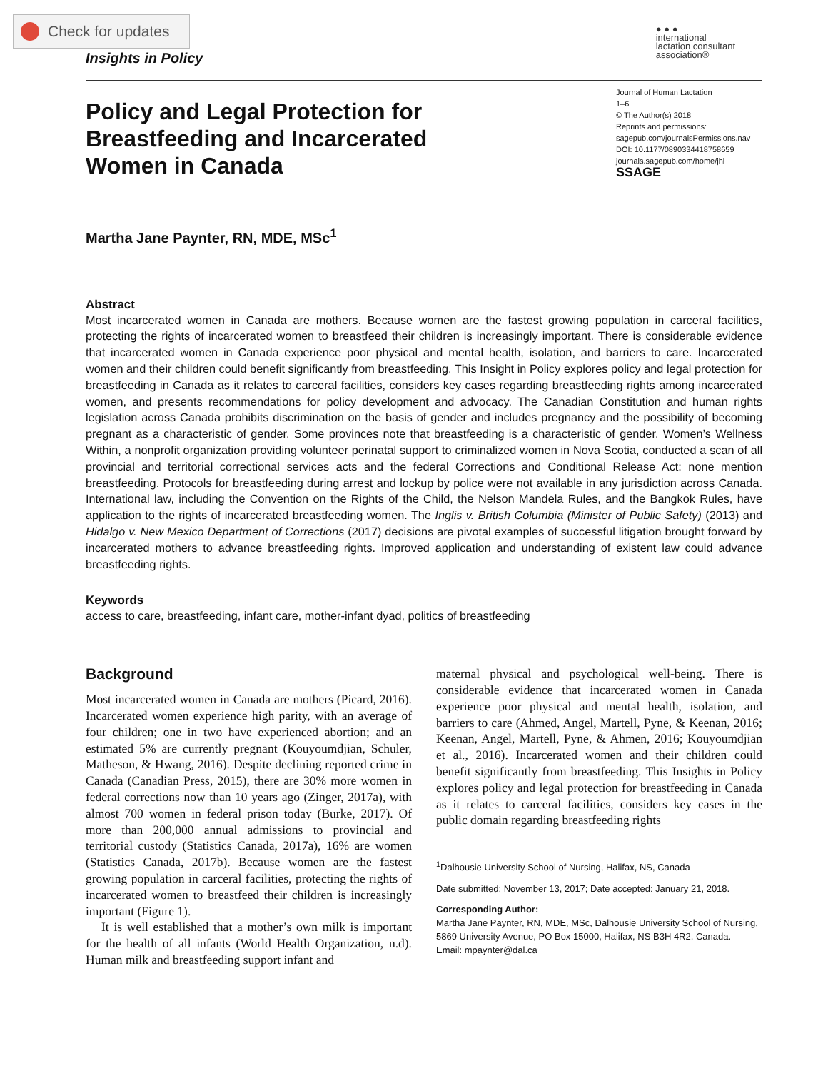Check for updates
● ● ●
international
lactation consultant
association®
Insights in Policy
Policy and Legal Protection for Breastfeeding and Incarcerated Women in Canada
Journal of Human Lactation
1–6
© The Author(s) 2018
Reprints and permissions:
sagepub.com/journalsPermissions.nav
DOI: 10.1177/0890334418758659
journals.sagepub.com/home/jhl
SSAGE
Martha Jane Paynter, RN, MDE, MSc<sup>1</sup>
Abstract
Most incarcerated women in Canada are mothers. Because women are the fastest growing population in carceral facilities, protecting the rights of incarcerated women to breastfeed their children is increasingly important. There is considerable evidence that incarcerated women in Canada experience poor physical and mental health, isolation, and barriers to care. Incarcerated women and their children could benefit significantly from breastfeeding. This Insight in Policy explores policy and legal protection for breastfeeding in Canada as it relates to carceral facilities, considers key cases regarding breastfeeding rights among incarcerated women, and presents recommendations for policy development and advocacy. The Canadian Constitution and human rights legislation across Canada prohibits discrimination on the basis of gender and includes pregnancy and the possibility of becoming pregnant as a characteristic of gender. Some provinces note that breastfeeding is a characteristic of gender. Women’s Wellness Within, a nonprofit organization providing volunteer perinatal support to criminalized women in Nova Scotia, conducted a scan of all provincial and territorial correctional services acts and the federal Corrections and Conditional Release Act: none mention breastfeeding. Protocols for breastfeeding during arrest and lockup by police were not available in any jurisdiction across Canada. International law, including the Convention on the Rights of the Child, the Nelson Mandela Rules, and the Bangkok Rules, have application to the rights of incarcerated breastfeeding women. The Inglis v. British Columbia (Minister of Public Safety) (2013) and Hidalgo v. New Mexico Department of Corrections (2017) decisions are pivotal examples of successful litigation brought forward by incarcerated mothers to advance breastfeeding rights. Improved application and understanding of existent law could advance breastfeeding rights.
Keywords
access to care, breastfeeding, infant care, mother-infant dyad, politics of breastfeeding
Background
Most incarcerated women in Canada are mothers (Picard, 2016). Incarcerated women experience high parity, with an average of four children; one in two have experienced abortion; and an estimated 5% are currently pregnant (Kouyoumdjian, Schuler, Matheson, & Hwang, 2016). Despite declining reported crime in Canada (Canadian Press, 2015), there are 30% more women in federal corrections now than 10 years ago (Zinger, 2017a), with almost 700 women in federal prison today (Burke, 2017). Of more than 200,000 annual admissions to provincial and territorial custody (Statistics Canada, 2017a), 16% are women (Statistics Canada, 2017b). Because women are the fastest growing population in carceral facilities, protecting the rights of incarcerated women to breastfeed their children is increasingly important (Figure 1).
It is well established that a mother’s own milk is important for the health of all infants (World Health Organization, n.d). Human milk and breastfeeding support infant and
maternal physical and psychological well-being. There is considerable evidence that incarcerated women in Canada experience poor physical and mental health, isolation, and barriers to care (Ahmed, Angel, Martell, Pyne, & Keenan, 2016; Keenan, Angel, Martell, Pyne, & Ahmen, 2016; Kouyoumdjian et al., 2016). Incarcerated women and their children could benefit significantly from breastfeeding. This Insights in Policy explores policy and legal protection for breastfeeding in Canada as it relates to carceral facilities, considers key cases in the public domain regarding breastfeeding rights
<sup>1</sup> Dalhousie University School of Nursing, Halifax, NS, Canada
Date submitted: November 13, 2017; Date accepted: January 21, 2018.
Corresponding Author:
Martha Jane Paynter, RN, MDE, MSc, Dalhousie University School of Nursing, 5869 University Avenue, PO Box 15000, Halifax, NS B3H 4R2, Canada.
Email: mpaynter@dal.ca